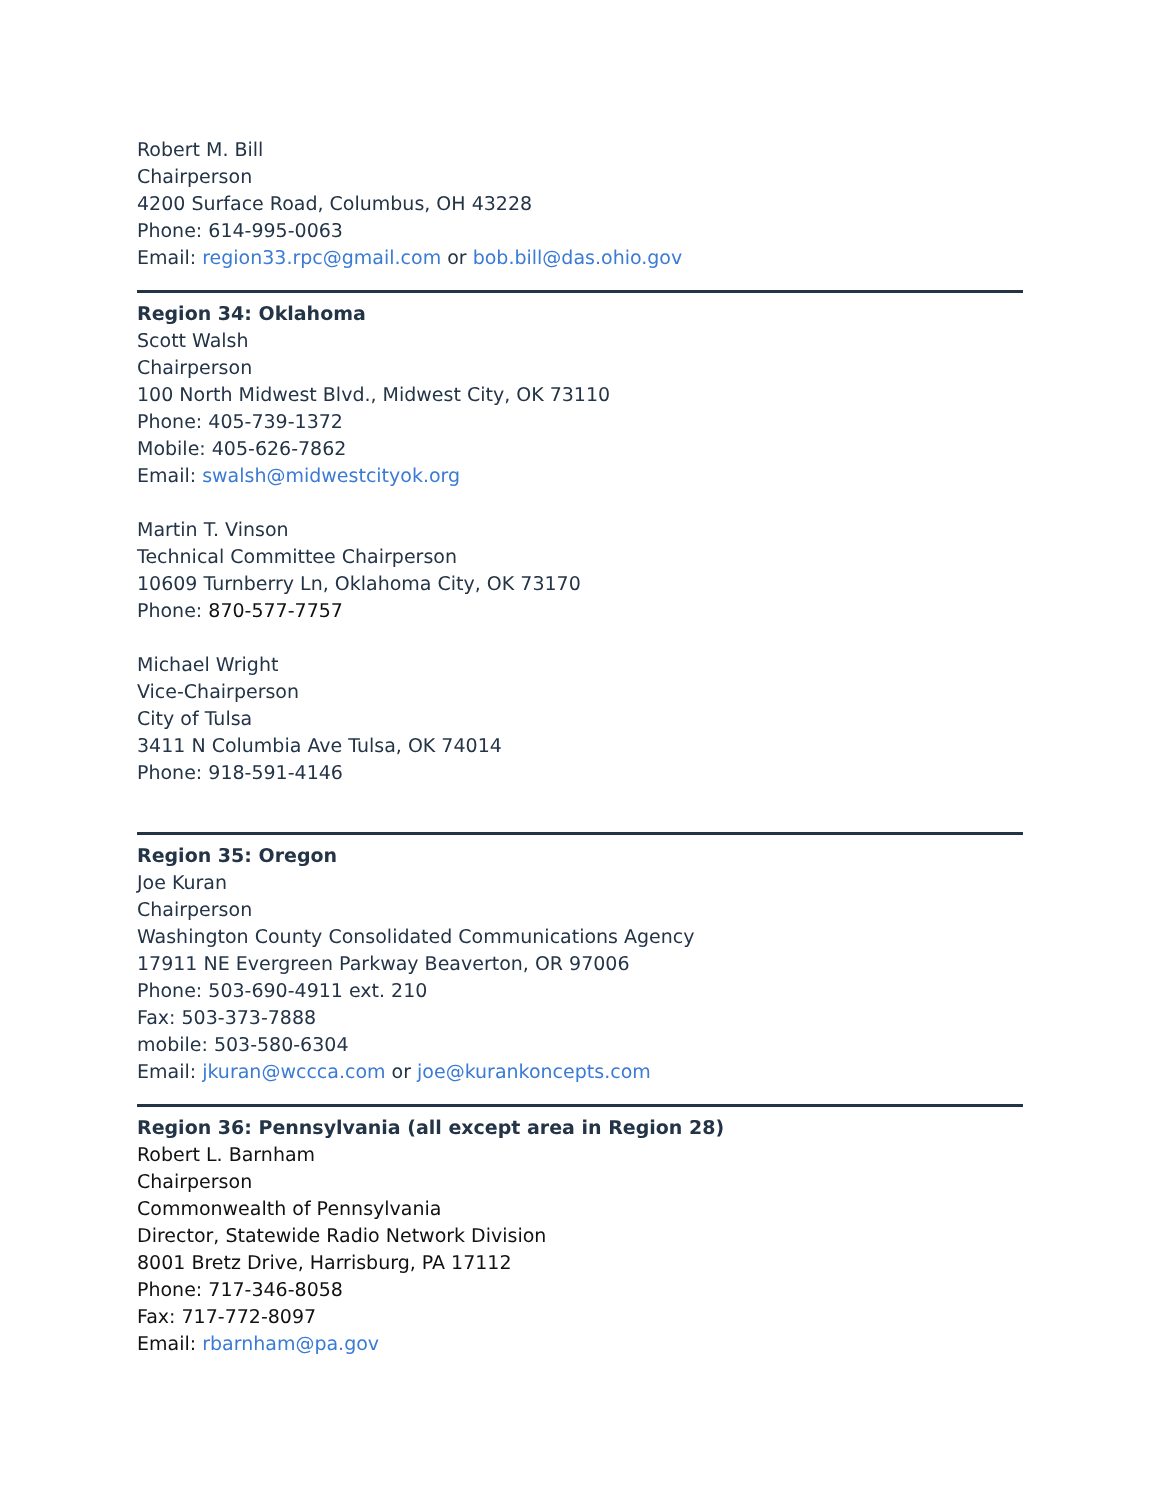Robert M. Bill
Chairperson
4200 Surface Road, Columbus, OH 43228
Phone: 614-995-0063
Email: region33.rpc@gmail.com or bob.bill@das.ohio.gov
Region 34: Oklahoma
Scott Walsh
Chairperson
100 North Midwest Blvd., Midwest City, OK 73110
Phone: 405-739-1372
Mobile: 405-626-7862
Email: swalsh@midwestcityok.org
Martin T. Vinson
Technical Committee Chairperson
10609 Turnberry Ln, Oklahoma City, OK 73170
Phone: 870-577-7757
Michael Wright
Vice-Chairperson
City of Tulsa
3411 N Columbia Ave Tulsa, OK 74014
Phone: 918-591-4146
Region 35: Oregon
Joe Kuran
Chairperson
Washington County Consolidated Communications Agency
17911 NE Evergreen Parkway Beaverton, OR 97006
Phone: 503-690-4911 ext. 210
Fax: 503-373-7888
mobile: 503-580-6304
Email: jkuran@wccca.com or joe@kurankoncepts.com
Region 36: Pennsylvania (all except area in Region 28)
Robert L. Barnham
Chairperson
Commonwealth of Pennsylvania
Director, Statewide Radio Network Division
8001 Bretz Drive, Harrisburg, PA 17112
Phone: 717-346-8058
Fax: 717-772-8097
Email: rbarnham@pa.gov